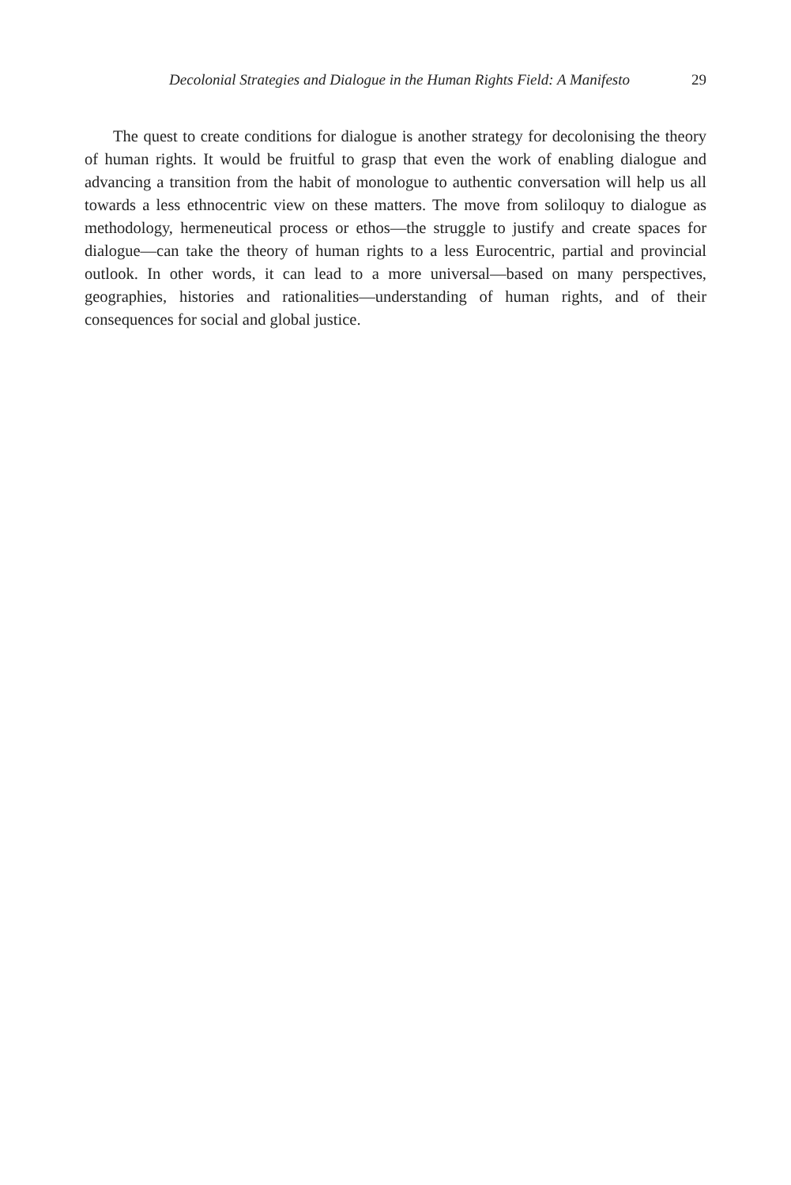Decolonial Strategies and Dialogue in the Human Rights Field: A Manifesto 29
The quest to create conditions for dialogue is another strategy for decolonising the theory of human rights. It would be fruitful to grasp that even the work of enabling dialogue and advancing a transition from the habit of monologue to authentic conversation will help us all towards a less ethnocentric view on these matters. The move from soliloquy to dialogue as methodology, hermeneutical process or ethos—the struggle to justify and create spaces for dialogue—can take the theory of human rights to a less Eurocentric, partial and provincial outlook. In other words, it can lead to a more universal—based on many perspectives, geographies, histories and rationalities—understanding of human rights, and of their consequences for social and global justice.